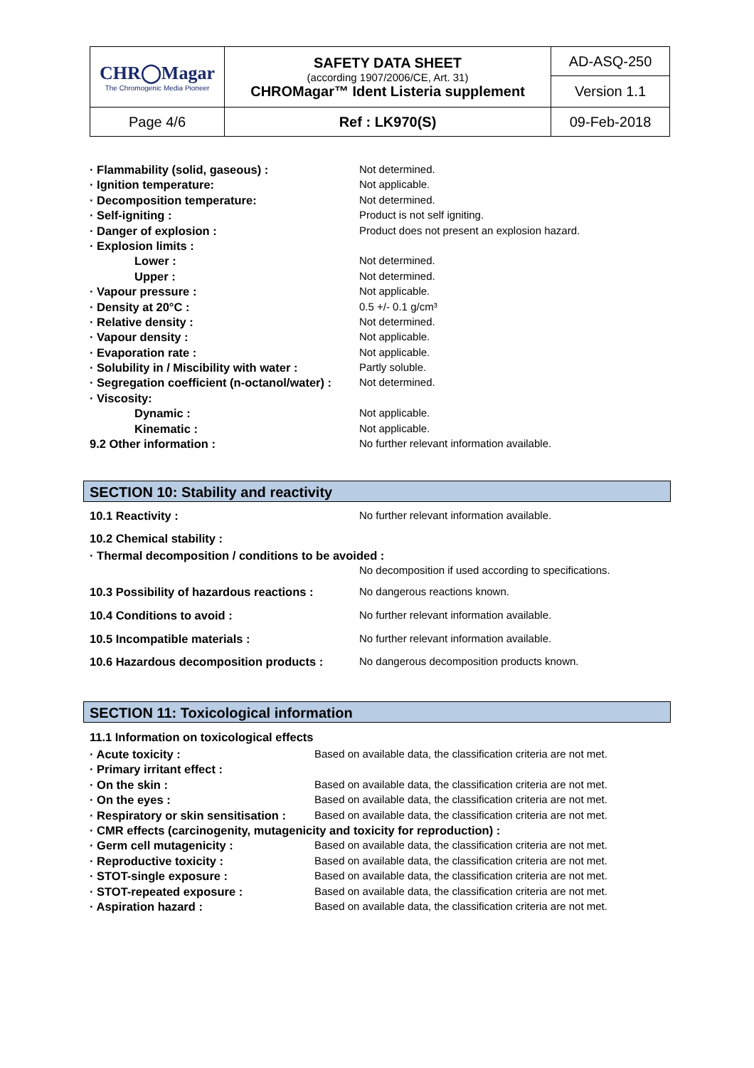| CHR◯Magar The Chromogenic Media Pioneer | SAFETY DATA SHEET (according 1907/2006/CE, Art. 31) CHROMagar™ Ident Listeria supplement | AD-ASQ-250 |
| | | Version 1.1 |
| Page 4/6 | Ref : LK970(S) | 09-Feb-2018 |
| · Flammability (solid, gaseous) : | Not determined. |
| · Ignition temperature: | Not applicable. |
| · Decomposition temperature: | Not determined. |
| · Self-igniting : | Product is not self igniting. |
| · Danger of explosion : | Product does not present an explosion hazard. |
| · Explosion limits : | |
| Lower : | Not determined. |
| Upper : | Not determined. |
| · Vapour pressure : | Not applicable. |
| · Density at 20°C : | 0.5 +/- 0.1 g/cm³ |
| · Relative density : | Not determined. |
| · Vapour density : | Not applicable. |
| · Evaporation rate : | Not applicable. |
| · Solubility in / Miscibility with water : | Partly soluble. |
| · Segregation coefficient (n-octanol/water) : | Not determined. |
| · Viscosity: | |
| Dynamic : | Not applicable. |
| Kinematic : | Not applicable. |
| 9.2 Other information : | No further relevant information available. |
SECTION 10: Stability and reactivity
| 10.1 Reactivity : | No further relevant information available. |
| 10.2 Chemical stability : | |
| · Thermal decomposition / conditions to be avoided : | |
| | No decomposition if used according to specifications. |
| 10.3 Possibility of hazardous reactions : | No dangerous reactions known. |
| 10.4 Conditions to avoid : | No further relevant information available. |
| 10.5 Incompatible materials : | No further relevant information available. |
| 10.6 Hazardous decomposition products : | No dangerous decomposition products known. |
SECTION 11: Toxicological information
| 11.1 Information on toxicological effects | |
| · Acute toxicity : | Based on available data, the classification criteria are not met. |
| · Primary irritant effect : | |
| · On the skin : | Based on available data, the classification criteria are not met. |
| · On the eyes : | Based on available data, the classification criteria are not met. |
| · Respiratory or skin sensitisation : | Based on available data, the classification criteria are not met. |
| · CMR effects (carcinogenity, mutagenicity and toxicity for reproduction) : | |
| · Germ cell mutagenicity : | Based on available data, the classification criteria are not met. |
| · Reproductive toxicity : | Based on available data, the classification criteria are not met. |
| · STOT-single exposure : | Based on available data, the classification criteria are not met. |
| · STOT-repeated exposure : | Based on available data, the classification criteria are not met. |
| · Aspiration hazard : | Based on available data, the classification criteria are not met. |